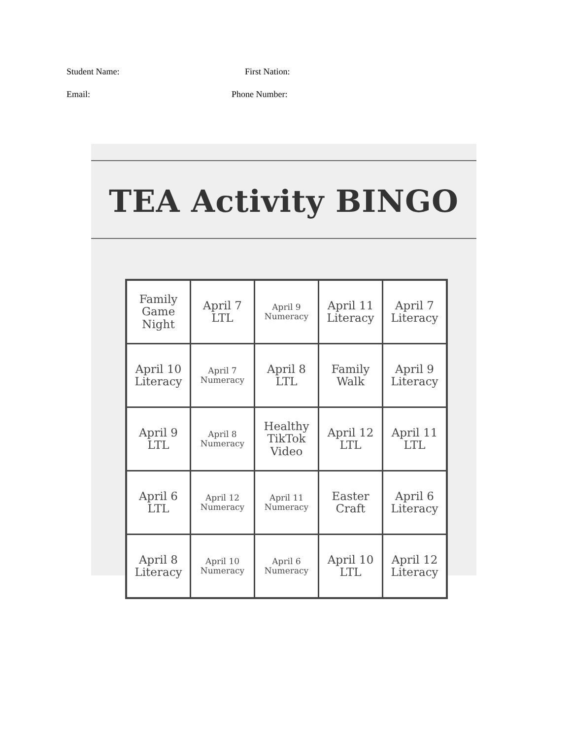Student Name: First Nation:
Email: Phone Number:
TEA Activity BINGO
| Family Game Night | April 7 LTL | April 9 Numeracy | April 11 Literacy | April 7 Literacy |
| April 10 Literacy | April 7 Numeracy | April 8 LTL | Family Walk | April 9 Literacy |
| April 9 LTL | April 8 Numeracy | Healthy TikTok Video | April 12 LTL | April 11 LTL |
| April 6 LTL | April 12 Numeracy | April 11 Numeracy | Easter Craft | April 6 Literacy |
| April 8 Literacy | April 10 Numeracy | April 6 Numeracy | April 10 LTL | April 12 Literacy |